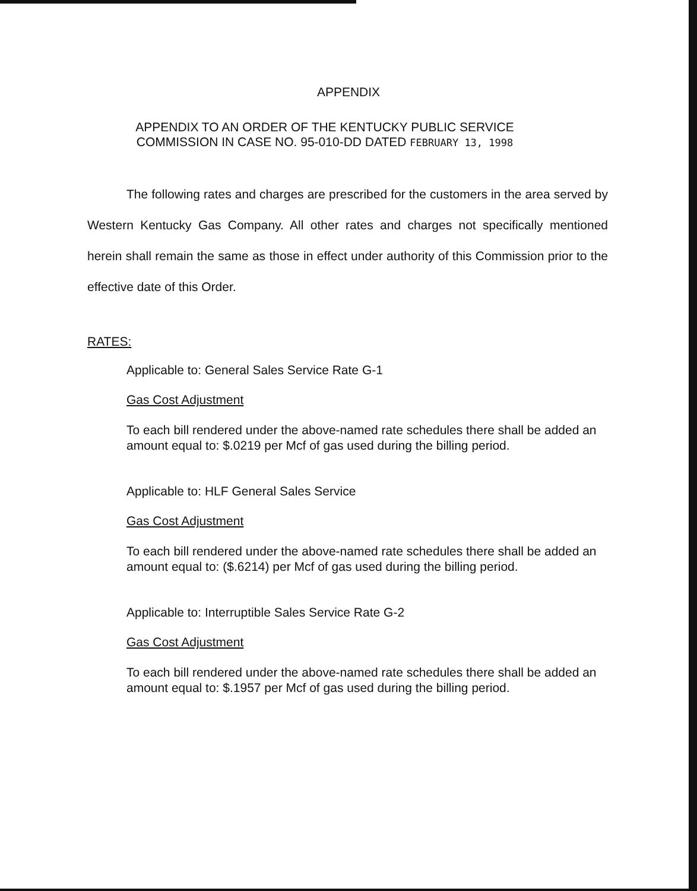APPENDIX
APPENDIX TO AN ORDER OF THE KENTUCKY PUBLIC SERVICE
COMMISSION IN CASE NO. 95-010-DD DATED FEBRUARY 13, 1998
The following rates and charges are prescribed for the customers in the area served by Western Kentucky Gas Company. All other rates and charges not specifically mentioned herein shall remain the same as those in effect under authority of this Commission prior to the effective date of this Order.
RATES:
Applicable to: General Sales Service Rate G-1
Gas Cost Adjustment
To each bill rendered under the above-named rate schedules there shall be added an amount equal to: $.0219 per Mcf of gas used during the billing period.
Applicable to: HLF General Sales Service
Gas Cost Adjustment
To each bill rendered under the above-named rate schedules there shall be added an amount equal to: ($.6214) per Mcf of gas used during the billing period.
Applicable to: Interruptible Sales Service Rate G-2
Gas Cost Adjustment
To each bill rendered under the above-named rate schedules there shall be added an amount equal to: $.1957 per Mcf of gas used during the billing period.